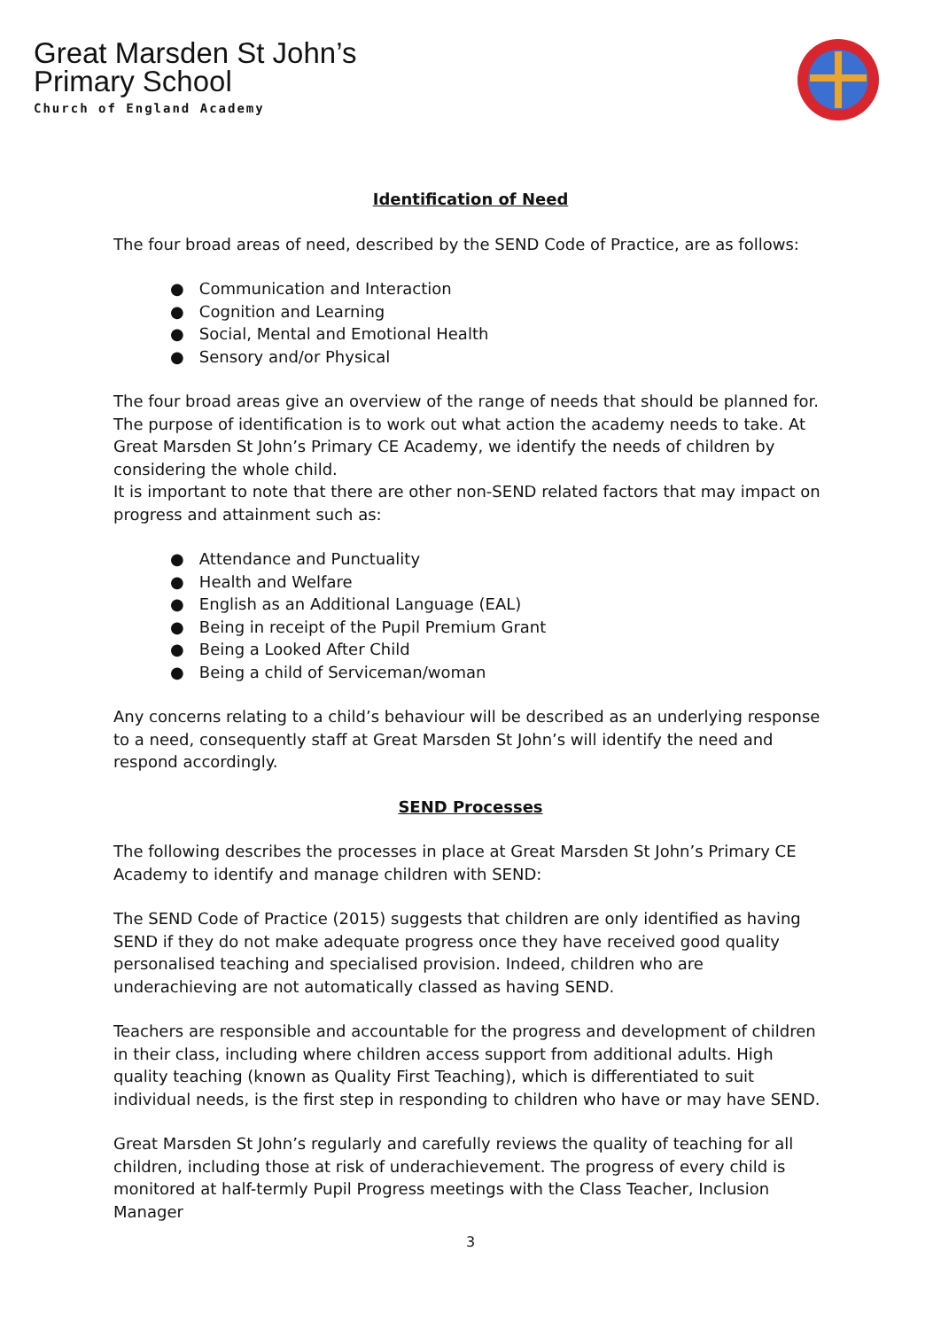Great Marsden St John’s
Primary School
Church of England Academy
Identification of Need
The four broad areas of need, described by the SEND Code of Practice, are as follows:
● Communication and Interaction
● Cognition and Learning
● Social, Mental and Emotional Health
● Sensory and/or Physical
The four broad areas give an overview of the range of needs that should be planned for. The purpose of identification is to work out what action the academy needs to take. At Great Marsden St John’s Primary CE Academy, we identify the needs of children by considering the whole child.
It is important to note that there are other non-SEND related factors that may impact on progress and attainment such as:
● Attendance and Punctuality
● Health and Welfare
● English as an Additional Language (EAL)
● Being in receipt of the Pupil Premium Grant
● Being a Looked After Child
● Being a child of Serviceman/woman
Any concerns relating to a child’s behaviour will be described as an underlying response to a need, consequently staff at Great Marsden St John’s will identify the need and respond accordingly.
SEND Processes
The following describes the processes in place at Great Marsden St John’s Primary CE Academy to identify and manage children with SEND:
The SEND Code of Practice (2015) suggests that children are only identified as having SEND if they do not make adequate progress once they have received good quality personalised teaching and specialised provision. Indeed, children who are underachieving are not automatically classed as having SEND.
Teachers are responsible and accountable for the progress and development of children in their class, including where children access support from additional adults. High quality teaching (known as Quality First Teaching), which is differentiated to suit individual needs, is the first step in responding to children who have or may have SEND.
Great Marsden St John’s regularly and carefully reviews the quality of teaching for all children, including those at risk of underachievement. The progress of every child is monitored at half-termly Pupil Progress meetings with the Class Teacher, Inclusion Manager
3